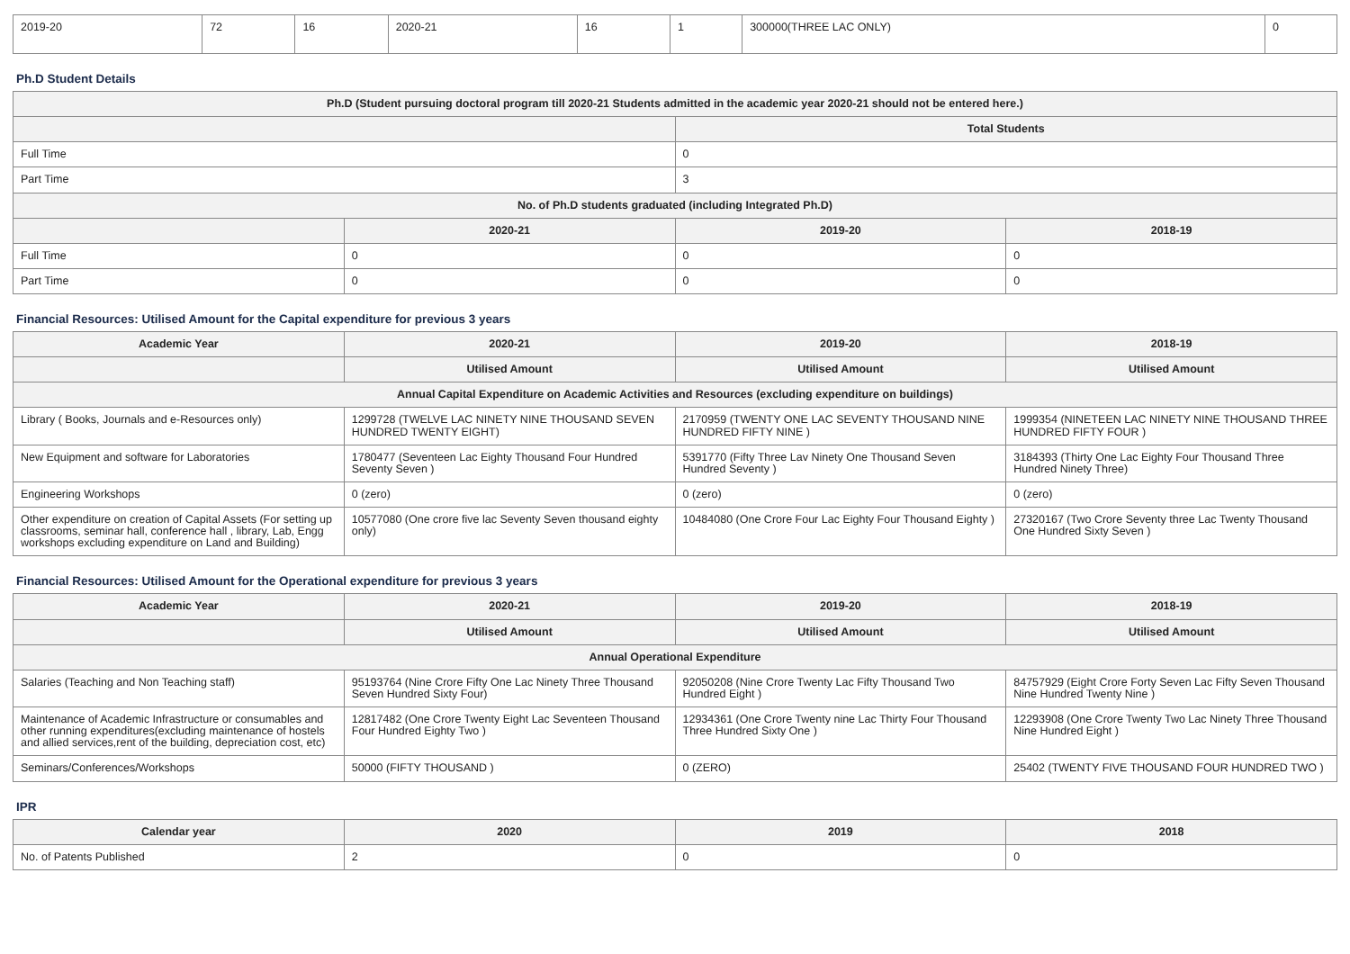| 2019-20 | 72 | 16 | 2020-21 | 16 | 1 | 300000(THREE LAC ONLY) | 0 |
Ph.D Student Details
| Ph.D (Student pursuing doctoral program till 2020-21 Students admitted in the academic year 2020-21 should not be entered here.) | | | |
| --- | --- | --- | --- |
| | | Total Students | |
| Full Time | | 0 | |
| Part Time | | 3 | |
| No. of Ph.D students graduated (including Integrated Ph.D) | | | |
| | 2020-21 | 2019-20 | 2018-19 |
| Full Time | 0 | 0 | 0 |
| Part Time | 0 | 0 | 0 |
Financial Resources: Utilised Amount for the Capital expenditure for previous 3 years
| Academic Year | 2020-21 | 2019-20 | 2018-19 |
| --- | --- | --- | --- |
| | Utilised Amount | Utilised Amount | Utilised Amount |
| Annual Capital Expenditure on Academic Activities and Resources (excluding expenditure on buildings) | | | |
| Library ( Books, Journals and e-Resources only) | 1299728 (TWELVE LAC NINETY NINE THOUSAND SEVEN HUNDRED TWENTY EIGHT) | 2170959 (TWENTY ONE LAC SEVENTY THOUSAND NINE HUNDRED FIFTY NINE ) | 1999354 (NINETEEN LAC NINETY NINE THOUSAND THREE HUNDRED FIFTY FOUR ) |
| New Equipment and software for Laboratories | 1780477 (Seventeen Lac Eighty Thousand Four Hundred Seventy Seven ) | 5391770 (Fifty Three Lav Ninety One Thousand Seven Hundred Seventy ) | 3184393 (Thirty One Lac Eighty Four Thousand Three Hundred Ninety Three) |
| Engineering Workshops | 0 (zero) | 0 (zero) | 0 (zero) |
| Other expenditure on creation of Capital Assets (For setting up classrooms, seminar hall, conference hall , library, Lab, Engg workshops excluding expenditure on Land and Building) | 10577080 (One crore five lac Seventy Seven thousand eighty only) | 10484080 (One Crore Four Lac Eighty Four Thousand Eighty ) | 27320167 (Two Crore Seventy three Lac Twenty Thousand One Hundred Sixty Seven ) |
Financial Resources: Utilised Amount for the Operational expenditure for previous 3 years
| Academic Year | 2020-21 | 2019-20 | 2018-19 |
| --- | --- | --- | --- |
| | Utilised Amount | Utilised Amount | Utilised Amount |
| Annual Operational Expenditure | | | |
| Salaries (Teaching and Non Teaching staff) | 95193764 (Nine Crore Fifty One Lac Ninety Three Thousand Seven Hundred Sixty Four) | 92050208 (Nine Crore Twenty Lac Fifty Thousand Two Hundred Eight ) | 84757929 (Eight Crore Forty Seven Lac Fifty Seven Thousand Nine Hundred Twenty Nine ) |
| Maintenance of Academic Infrastructure or consumables and other running expenditures(excluding maintenance of hostels and allied services,rent of the building, depreciation cost, etc) | 12817482 (One Crore Twenty Eight Lac Seventeen Thousand Four Hundred Eighty Two ) | 12934361 (One Crore Twenty nine Lac Thirty Four Thousand Three Hundred Sixty One ) | 12293908 (One Crore Twenty Two Lac Ninety Three Thousand Nine Hundred Eight ) |
| Seminars/Conferences/Workshops | 50000 (FIFTY THOUSAND ) | 0 (ZERO) | 25402 (TWENTY FIVE THOUSAND FOUR HUNDRED TWO ) |
IPR
| Calendar year | 2020 | 2019 | 2018 |
| --- | --- | --- | --- |
| No. of Patents Published | 2 | 0 | 0 |